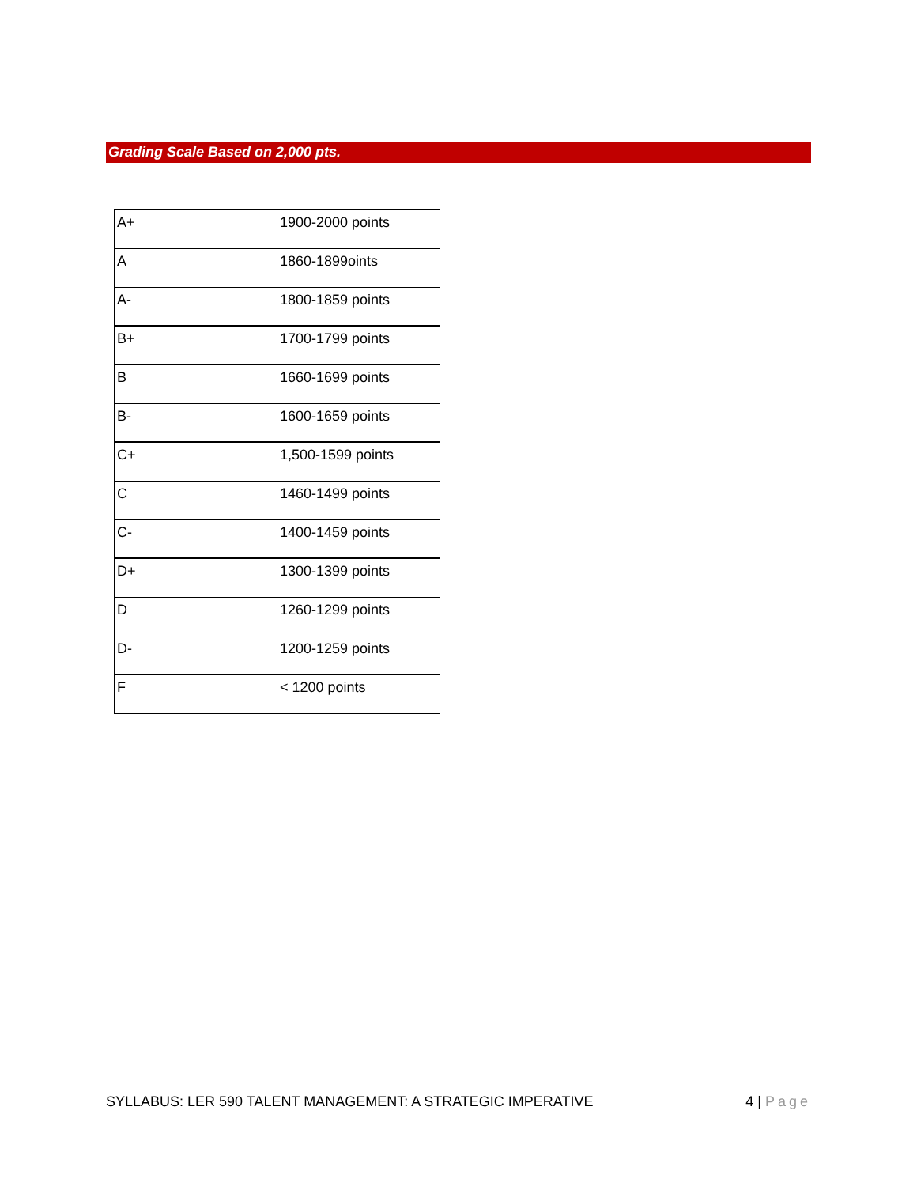Grading Scale Based on 2,000 pts.
| A+ | 1900-2000 points |
| A | 1860-1899oints |
| A- | 1800-1859 points |
| B+ | 1700-1799 points |
| B | 1660-1699 points |
| B- | 1600-1659 points |
| C+ | 1,500-1599 points |
| C | 1460-1499 points |
| C- | 1400-1459 points |
| D+ | 1300-1399 points |
| D | 1260-1299 points |
| D- | 1200-1259 points |
| F | < 1200 points |
SYLLABUS: LER 590 TALENT MANAGEMENT: A STRATEGIC IMPERATIVE
4 | Page